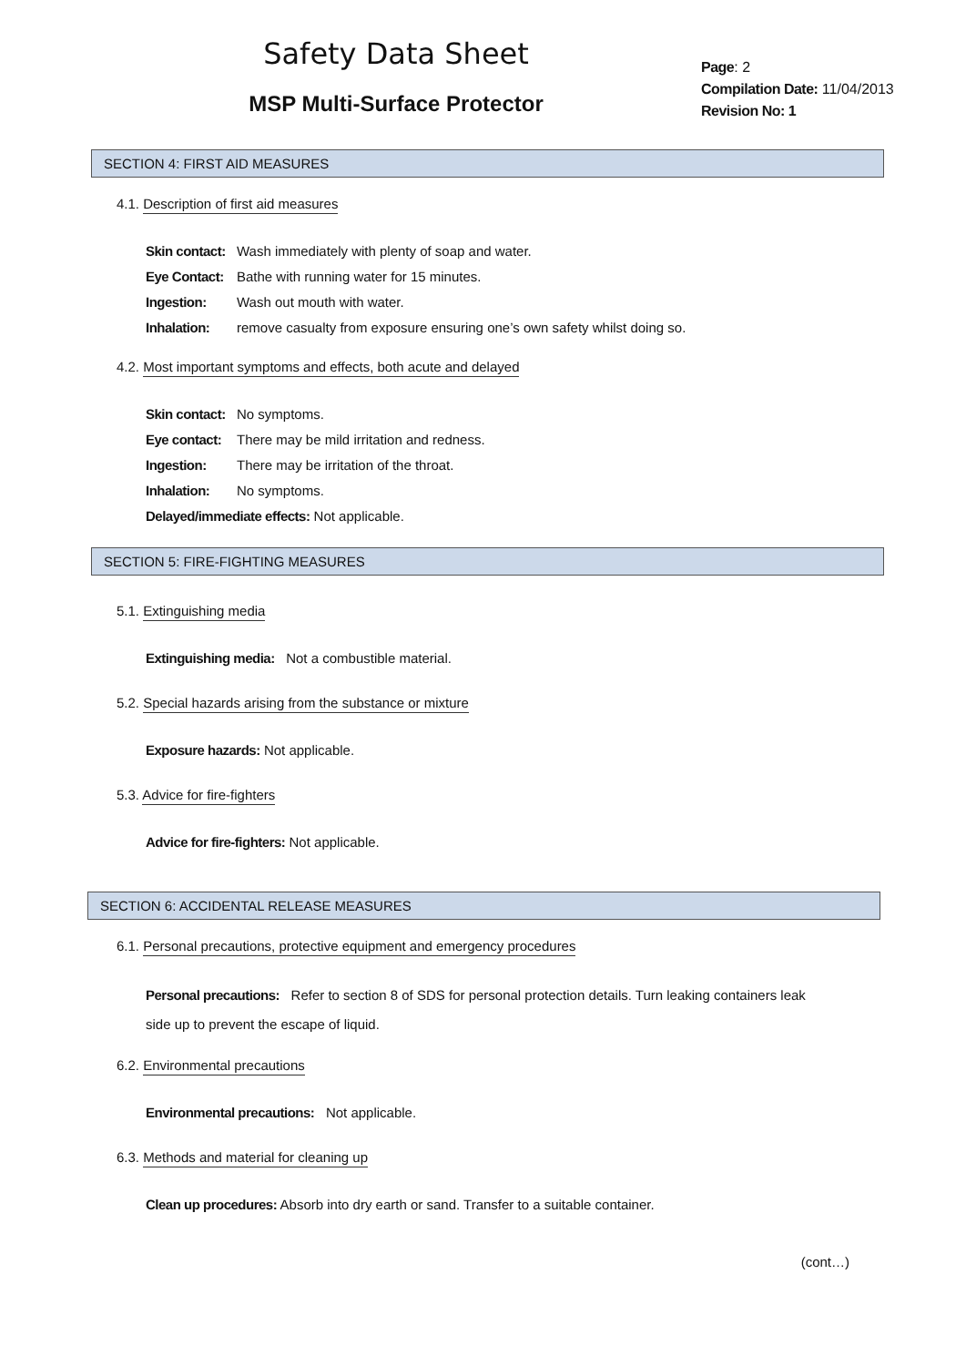Safety Data Sheet
MSP Multi-Surface Protector
Page: 2
Compilation Date: 11/04/2013
Revision No: 1
SECTION 4: FIRST AID MEASURES
4.1. Description of first aid measures
Skin contact: Wash immediately with plenty of soap and water.
Eye Contact: Bathe with running water for 15 minutes.
Ingestion: Wash out mouth with water.
Inhalation: remove casualty from exposure ensuring one’s own safety whilst doing so.
4.2. Most important symptoms and effects, both acute and delayed
Skin contact: No symptoms.
Eye contact: There may be mild irritation and redness.
Ingestion: There may be irritation of the throat.
Inhalation: No symptoms.
Delayed/immediate effects: Not applicable.
SECTION 5: FIRE-FIGHTING MEASURES
5.1. Extinguishing media
Extinguishing media: Not a combustible material.
5.2. Special hazards arising from the substance or mixture
Exposure hazards: Not applicable.
5.3. Advice for fire-fighters
Advice for fire-fighters: Not applicable.
SECTION 6: ACCIDENTAL RELEASE MEASURES
6.1. Personal precautions, protective equipment and emergency procedures
Personal precautions: Refer to section 8 of SDS for personal protection details. Turn leaking containers leak side up to prevent the escape of liquid.
6.2. Environmental precautions
Environmental precautions: Not applicable.
6.3. Methods and material for cleaning up
Clean up procedures: Absorb into dry earth or sand. Transfer to a suitable container.
(cont…)